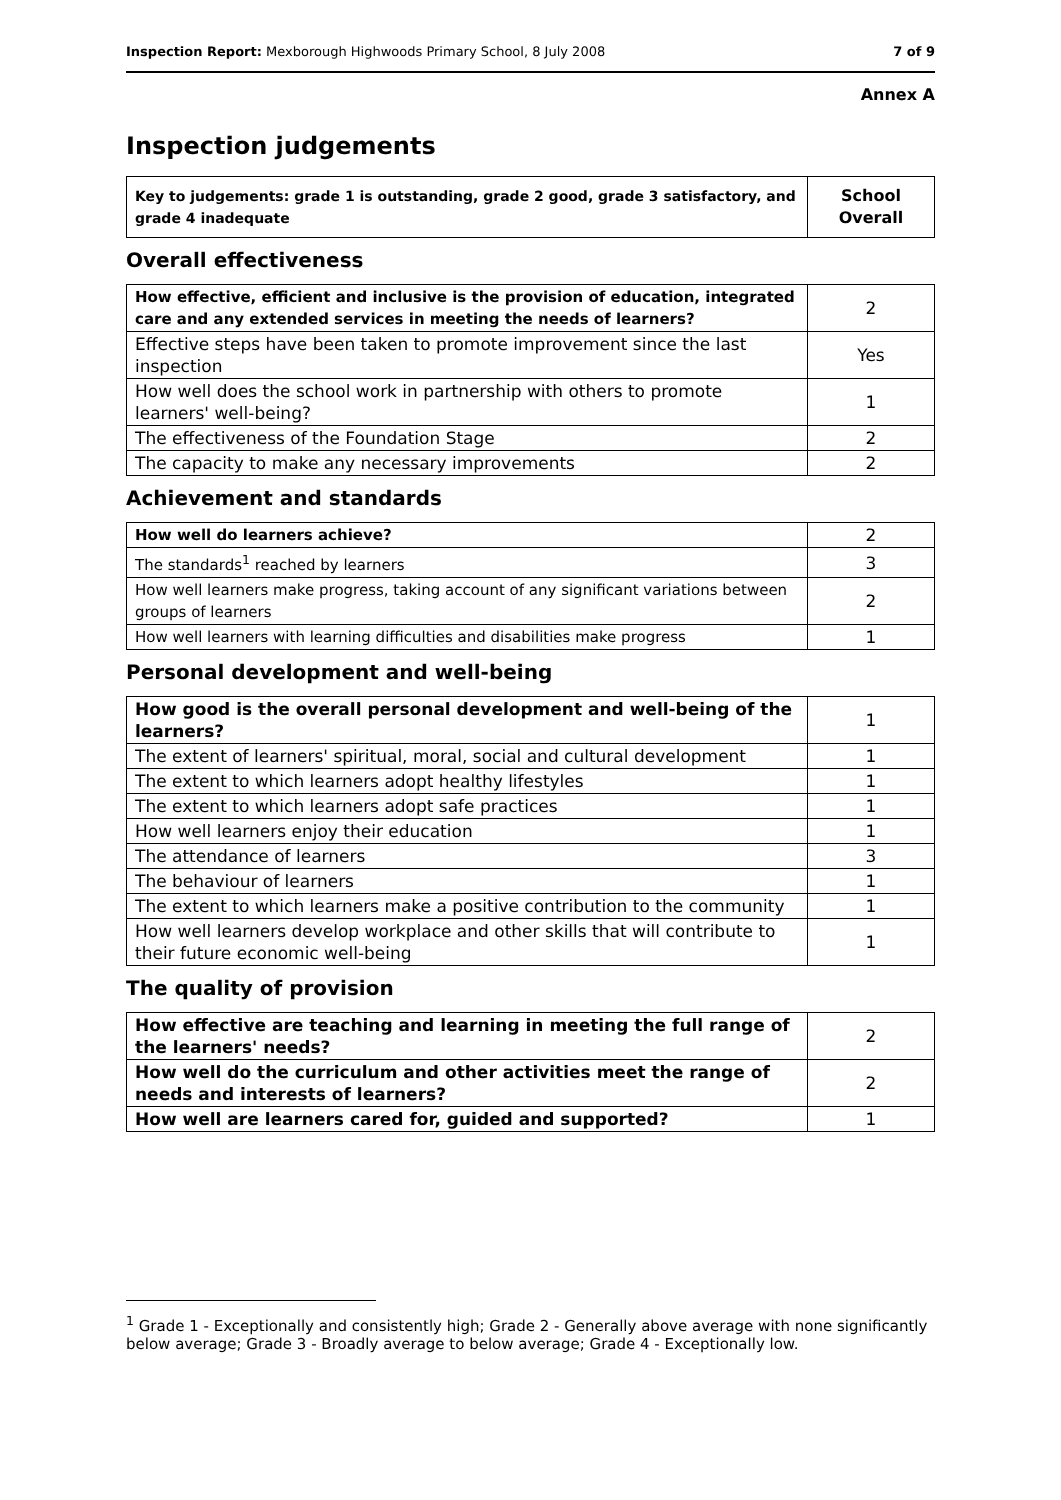Inspection Report: Mexborough Highwoods Primary School, 8 July 2008 7 of 9
Annex A
Inspection judgements
| Key to judgements: grade 1 is outstanding, grade 2 good, grade 3 satisfactory, and grade 4 inadequate | School Overall |
Overall effectiveness
| How effective, efficient and inclusive is the provision of education, integrated care and any extended services in meeting the needs of learners? | 2 |
| Effective steps have been taken to promote improvement since the last inspection | Yes |
| How well does the school work in partnership with others to promote learners' well-being? | 1 |
| The effectiveness of the Foundation Stage | 2 |
| The capacity to make any necessary improvements | 2 |
Achievement and standards
| How well do learners achieve? | 2 |
| The standards<sup>1</sup> reached by learners | 3 |
| How well learners make progress, taking account of any significant variations between groups of learners | 2 |
| How well learners with learning difficulties and disabilities make progress | 1 |
Personal development and well-being
| How good is the overall personal development and well-being of the learners? | 1 |
| The extent of learners' spiritual, moral, social and cultural development | 1 |
| The extent to which learners adopt healthy lifestyles | 1 |
| The extent to which learners adopt safe practices | 1 |
| How well learners enjoy their education | 1 |
| The attendance of learners | 3 |
| The behaviour of learners | 1 |
| The extent to which learners make a positive contribution to the community | 1 |
| How well learners develop workplace and other skills that will contribute to their future economic well-being | 1 |
The quality of provision
| How effective are teaching and learning in meeting the full range of the learners' needs? | 2 |
| How well do the curriculum and other activities meet the range of needs and interests of learners? | 2 |
| How well are learners cared for, guided and supported? | 1 |
<sup>1</sup> Grade 1 - Exceptionally and consistently high; Grade 2 - Generally above average with none significantly below average; Grade 3 - Broadly average to below average; Grade 4 - Exceptionally low.